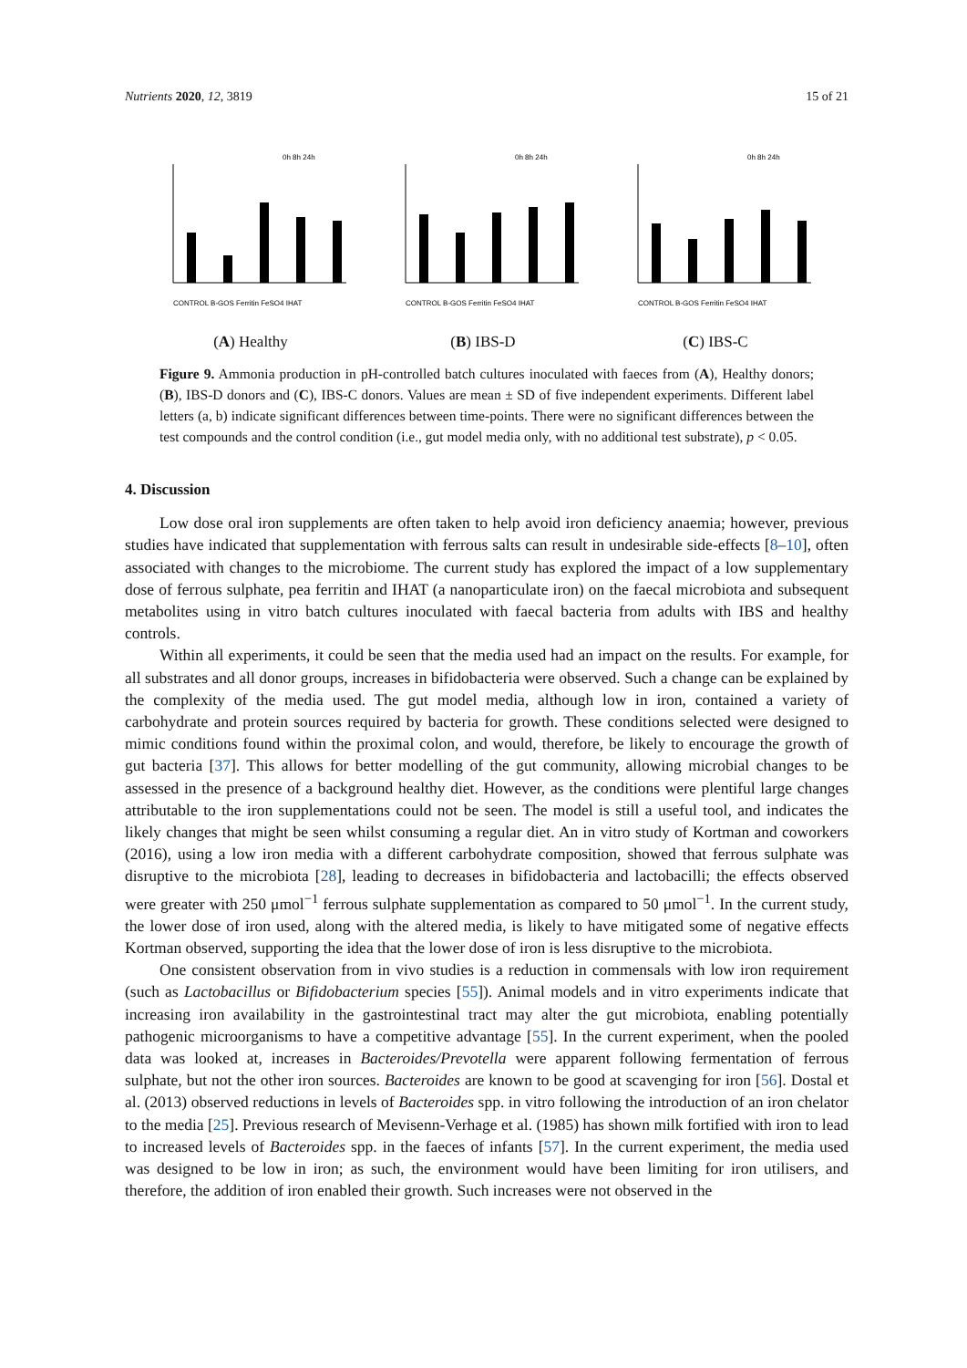Nutrients 2020, 12, 3819 15 of 21
0h 8h 24h
CONTROL B-GOS Ferritin FeSO4 IHAT
(A) Healthy
0h 8h 24h
CONTROL B-GOS Ferritin FeSO4 IHAT
(B) IBS-D
0h 8h 24h
CONTROL B-GOS Ferritin FeSO4 IHAT
(C) IBS-C
Figure 9. Ammonia production in pH-controlled batch cultures inoculated with faeces from (A), Healthy donors; (B), IBS-D donors and (C), IBS-C donors. Values are mean ± SD of five independent experiments. Different label letters (a, b) indicate significant differences between time-points. There were no significant differences between the test compounds and the control condition (i.e., gut model media only, with no additional test substrate), p < 0.05.
4. Discussion
Low dose oral iron supplements are often taken to help avoid iron deficiency anaemia; however, previous studies have indicated that supplementation with ferrous salts can result in undesirable side-effects [8–10], often associated with changes to the microbiome. The current study has explored the impact of a low supplementary dose of ferrous sulphate, pea ferritin and IHAT (a nanoparticulate iron) on the faecal microbiota and subsequent metabolites using in vitro batch cultures inoculated with faecal bacteria from adults with IBS and healthy controls.
Within all experiments, it could be seen that the media used had an impact on the results. For example, for all substrates and all donor groups, increases in bifidobacteria were observed. Such a change can be explained by the complexity of the media used. The gut model media, although low in iron, contained a variety of carbohydrate and protein sources required by bacteria for growth. These conditions selected were designed to mimic conditions found within the proximal colon, and would, therefore, be likely to encourage the growth of gut bacteria [37]. This allows for better modelling of the gut community, allowing microbial changes to be assessed in the presence of a background healthy diet. However, as the conditions were plentiful large changes attributable to the iron supplementations could not be seen. The model is still a useful tool, and indicates the likely changes that might be seen whilst consuming a regular diet. An in vitro study of Kortman and coworkers (2016), using a low iron media with a different carbohydrate composition, showed that ferrous sulphate was disruptive to the microbiota [28], leading to decreases in bifidobacteria and lactobacilli; the effects observed were greater with 250 μmol<sup>−1</sup> ferrous sulphate supplementation as compared to 50 μmol<sup>−1</sup>. In the current study, the lower dose of iron used, along with the altered media, is likely to have mitigated some of negative effects Kortman observed, supporting the idea that the lower dose of iron is less disruptive to the microbiota.
One consistent observation from in vivo studies is a reduction in commensals with low iron requirement (such as Lactobacillus or Bifidobacterium species [55]). Animal models and in vitro experiments indicate that increasing iron availability in the gastrointestinal tract may alter the gut microbiota, enabling potentially pathogenic microorganisms to have a competitive advantage [55]. In the current experiment, when the pooled data was looked at, increases in Bacteroides/Prevotella were apparent following fermentation of ferrous sulphate, but not the other iron sources. Bacteroides are known to be good at scavenging for iron [56]. Dostal et al. (2013) observed reductions in levels of Bacteroides spp. in vitro following the introduction of an iron chelator to the media [25]. Previous research of Mevisenn-Verhage et al. (1985) has shown milk fortified with iron to lead to increased levels of Bacteroides spp. in the faeces of infants [57]. In the current experiment, the media used was designed to be low in iron; as such, the environment would have been limiting for iron utilisers, and therefore, the addition of iron enabled their growth. Such increases were not observed in the